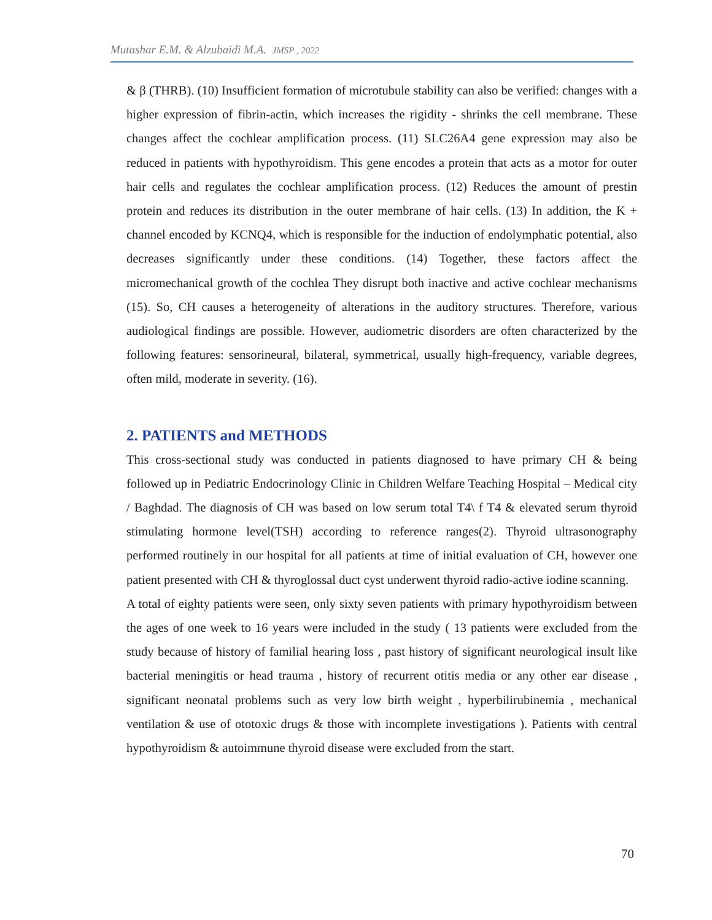Mutashar E.M. & Alzubaidi M.A. JMSP , 2022
& β (THRB). (10) Insufficient formation of microtubule stability can also be verified: changes with a higher expression of fibrin-actin, which increases the rigidity - shrinks the cell membrane. These changes affect the cochlear amplification process. (11) SLC26A4 gene expression may also be reduced in patients with hypothyroidism. This gene encodes a protein that acts as a motor for outer hair cells and regulates the cochlear amplification process. (12) Reduces the amount of prestin protein and reduces its distribution in the outer membrane of hair cells. (13) In addition, the K + channel encoded by KCNQ4, which is responsible for the induction of endolymphatic potential, also decreases significantly under these conditions. (14) Together, these factors affect the micromechanical growth of the cochlea They disrupt both inactive and active cochlear mechanisms (15). So, CH causes a heterogeneity of alterations in the auditory structures. Therefore, various audiological findings are possible. However, audiometric disorders are often characterized by the following features: sensorineural, bilateral, symmetrical, usually high-frequency, variable degrees, often mild, moderate in severity. (16).
2. PATIENTS and METHODS
This cross-sectional study was conducted in patients diagnosed to have primary CH & being followed up in Pediatric Endocrinology Clinic in Children Welfare Teaching Hospital – Medical city / Baghdad. The diagnosis of CH was based on low serum total T4\ f T4 & elevated serum thyroid stimulating hormone level(TSH) according to reference ranges(2). Thyroid ultrasonography performed routinely in our hospital for all patients at time of initial evaluation of CH, however one patient presented with CH & thyroglossal duct cyst underwent thyroid radio-active iodine scanning.
A total of eighty patients were seen, only sixty seven patients with primary hypothyroidism between the ages of one week to 16 years were included in the study ( 13 patients were excluded from the study because of history of familial hearing loss , past history of significant neurological insult like bacterial meningitis or head trauma , history of recurrent otitis media or any other ear disease , significant neonatal problems such as very low birth weight , hyperbilirubinemia , mechanical ventilation & use of ototoxic drugs & those with incomplete investigations ). Patients with central hypothyroidism & autoimmune thyroid disease were excluded from the start.
70